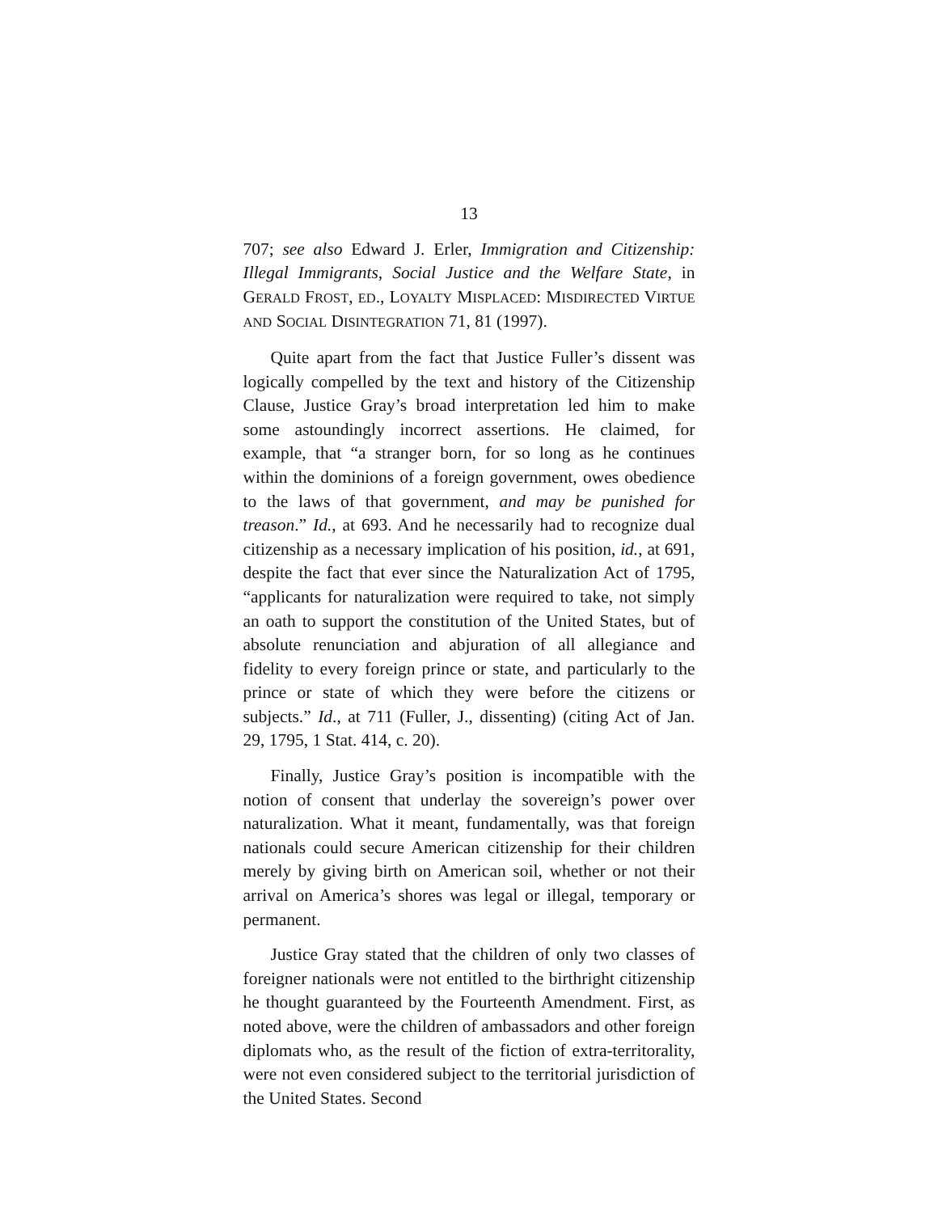13
707; see also Edward J. Erler, Immigration and Citizenship: Illegal Immigrants, Social Justice and the Welfare State, in GERALD FROST, ED., LOYALTY MISPLACED: MISDIRECTED VIRTUE AND SOCIAL DISINTEGRATION 71, 81 (1997).
Quite apart from the fact that Justice Fuller’s dissent was logically compelled by the text and history of the Citizenship Clause, Justice Gray’s broad interpretation led him to make some astoundingly incorrect assertions. He claimed, for example, that “a stranger born, for so long as he continues within the dominions of a foreign government, owes obedience to the laws of that government, and may be punished for treason.” Id., at 693. And he necessarily had to recognize dual citizenship as a necessary implication of his position, id., at 691, despite the fact that ever since the Naturalization Act of 1795, “applicants for naturalization were required to take, not simply an oath to support the constitution of the United States, but of absolute renunciation and abjuration of all allegiance and fidelity to every foreign prince or state, and particularly to the prince or state of which they were before the citizens or subjects.” Id., at 711 (Fuller, J., dissenting) (citing Act of Jan. 29, 1795, 1 Stat. 414, c. 20).
Finally, Justice Gray’s position is incompatible with the notion of consent that underlay the sovereign’s power over naturalization. What it meant, fundamentally, was that foreign nationals could secure American citizenship for their children merely by giving birth on American soil, whether or not their arrival on America’s shores was legal or illegal, temporary or permanent.
Justice Gray stated that the children of only two classes of foreigner nationals were not entitled to the birthright citizenship he thought guaranteed by the Fourteenth Amendment. First, as noted above, were the children of ambassadors and other foreign diplomats who, as the result of the fiction of extra-territorality, were not even considered subject to the territorial jurisdiction of the United States. Second